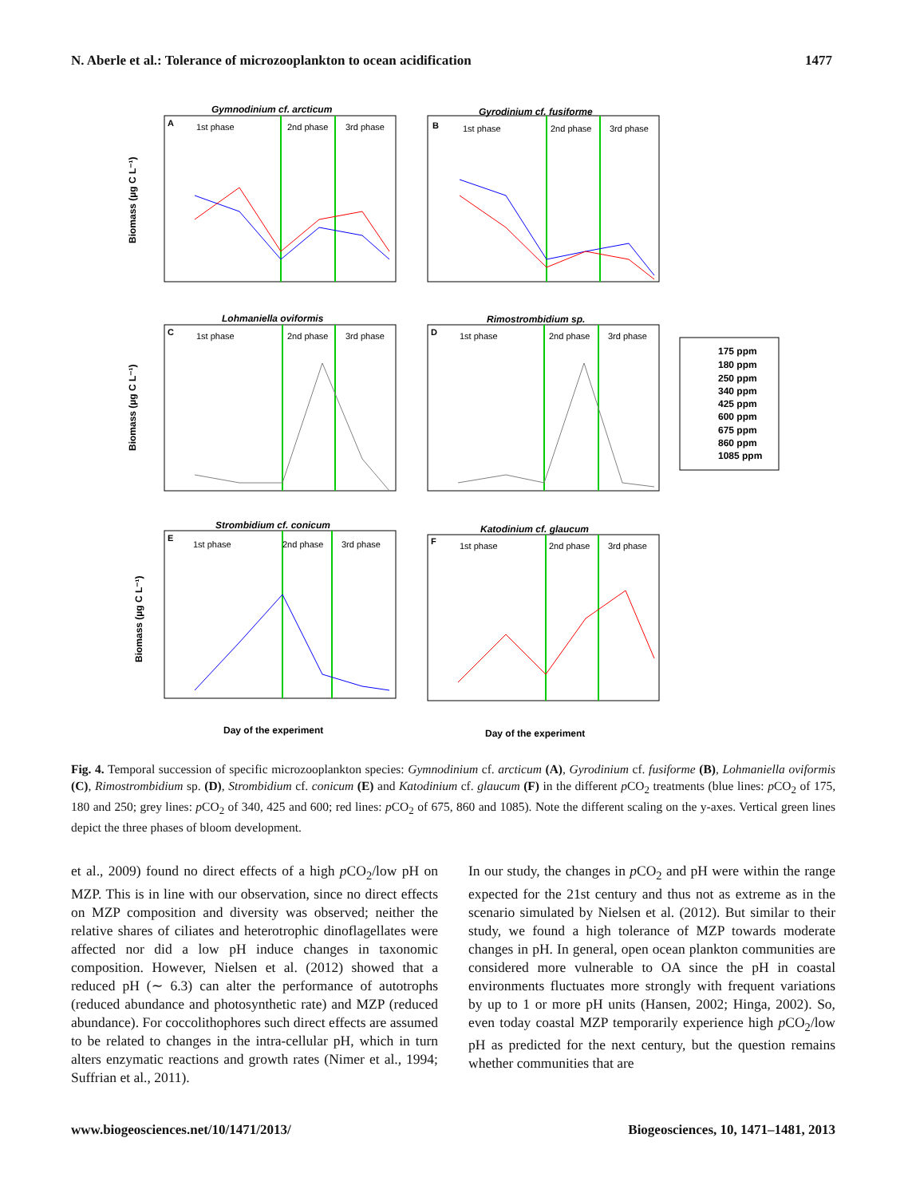N. Aberle et al.: Tolerance of microzooplankton to ocean acidification 1477
Gymnodinium cf. arcticum
Gyrodinium cf. fusiforme
Lohmaniella oviformis
Rimostrombidium sp.
Strombidium cf. conicum
Katodinium cf. glaucum
1st phase
2nd phase
3rd phase
1st phase
2nd phase
3rd phase
1st phase
2nd phase
3rd phase
1st phase
2nd phase
3rd phase
1st phase
2nd phase
3rd phase
1st phase
2nd phase
3rd phase
A
B
C
D
E
F
Biomass (µg C L⁻¹)
Biomass (µg C L⁻¹)
Biomass (µg C L⁻¹)
Day of the experiment
Day of the experiment
175 ppm
180 ppm
250 ppm
340 ppm
425 ppm
600 ppm
675 ppm
860 ppm
1085 ppm
Fig. 4. Temporal succession of specific microzooplankton species: Gymnodinium cf. arcticum (A), Gyrodinium cf. fusiforme (B), Lohmaniella oviformis (C), Rimostrombidium sp. (D), Strombidium cf. conicum (E) and Katodinium cf. glaucum (F) in the different p CO<sub>2</sub> treatments (blue lines: p CO<sub>2</sub> of 175, 180 and 250; grey lines: p CO<sub>2</sub> of 340, 425 and 600; red lines: p CO<sub>2</sub> of 675, 860 and 1085). Note the different scaling on the y-axes. Vertical green lines depict the three phases of bloom development.
et al., 2009) found no direct effects of a high p CO<sub>2</sub>/low pH on MZP. This is in line with our observation, since no direct effects on MZP composition and diversity was observed; neither the relative shares of ciliates and heterotrophic dinoflagellates were affected nor did a low pH induce changes in taxonomic composition. However, Nielsen et al. (2012) showed that a reduced pH (∼ 6.3) can alter the performance of autotrophs (reduced abundance and photosynthetic rate) and MZP (reduced abundance). For coccolithophores such direct effects are assumed to be related to changes in the intra-cellular pH, which in turn alters enzymatic reactions and growth rates (Nimer et al., 1994; Suffrian et al., 2011).
In our study, the changes in p CO<sub>2</sub> and pH were within the range expected for the 21st century and thus not as extreme as in the scenario simulated by Nielsen et al. (2012). But similar to their study, we found a high tolerance of MZP towards moderate changes in pH. In general, open ocean plankton communities are considered more vulnerable to OA since the pH in coastal environments fluctuates more strongly with frequent variations by up to 1 or more pH units (Hansen, 2002; Hinga, 2002). So, even today coastal MZP temporarily experience high p CO<sub>2</sub>/low pH as predicted for the next century, but the question remains whether communities that are
www.biogeosciences.net/10/1471/2013/ Biogeosciences, 10, 1471–1481, 2013